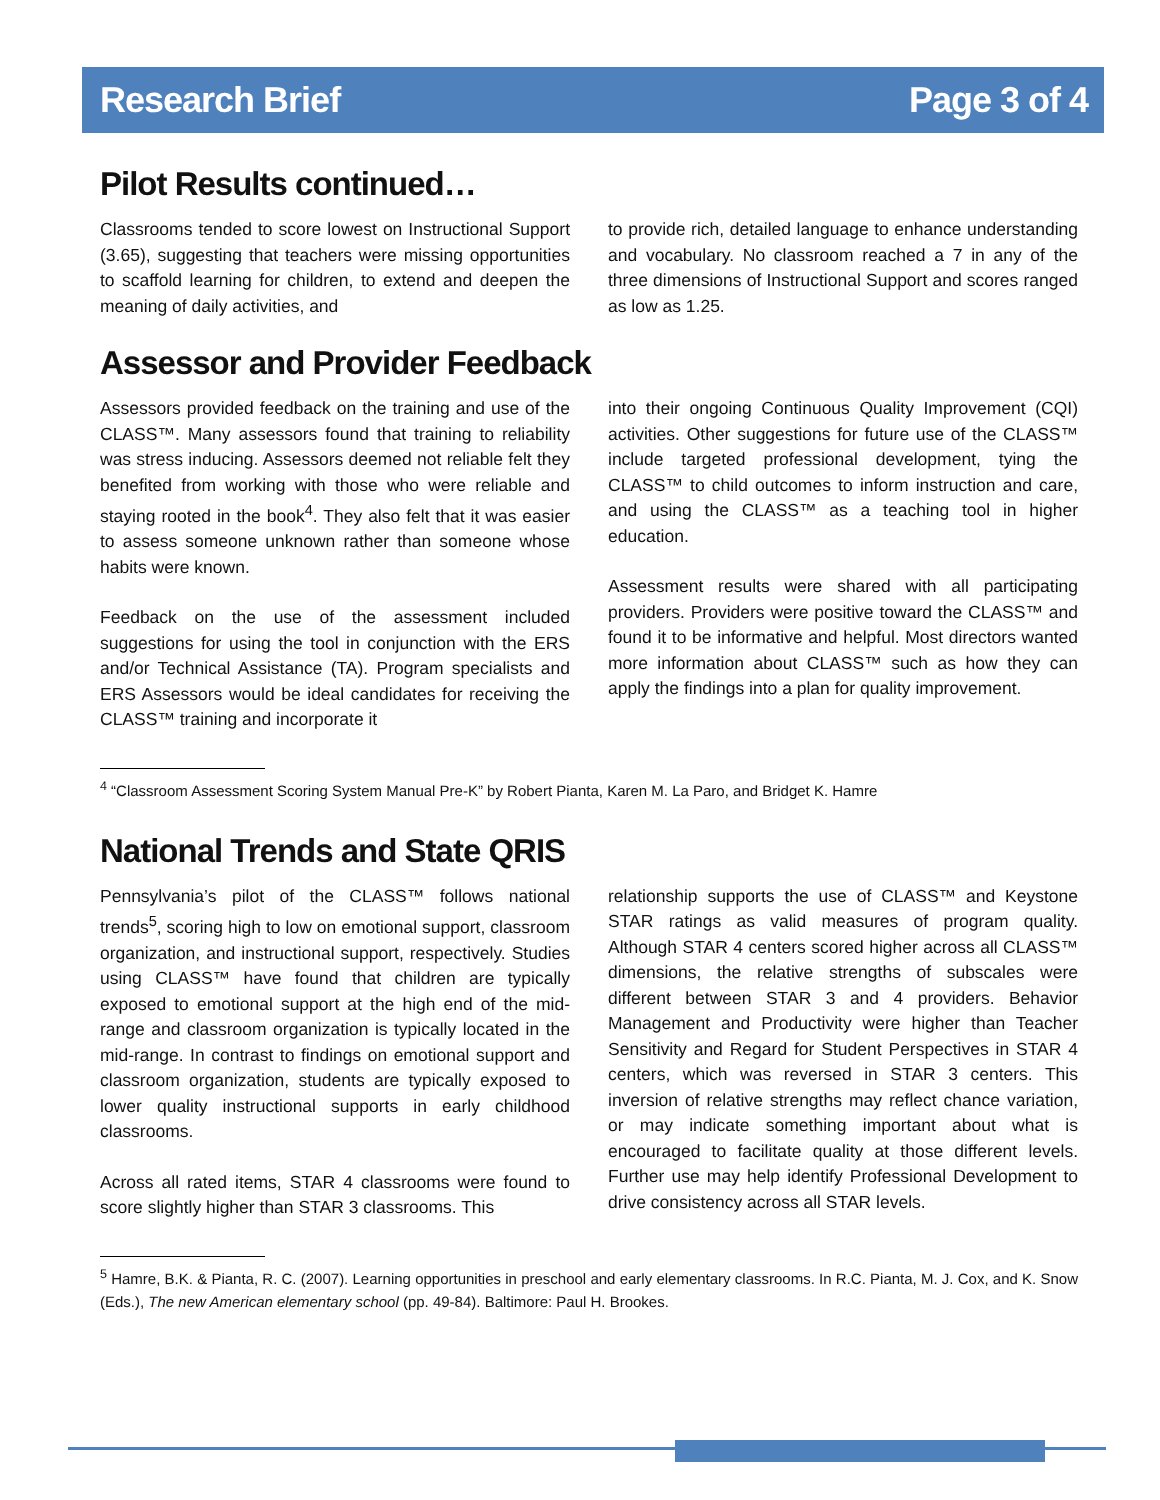Research Brief Page 3 of 4
Pilot Results continued…
Classrooms tended to score lowest on Instructional Support (3.65), suggesting that teachers were missing opportunities to scaffold learning for children, to extend and deepen the meaning of daily activities, and
to provide rich, detailed language to enhance understanding and vocabulary. No classroom reached a 7 in any of the three dimensions of Instructional Support and scores ranged as low as 1.25.
Assessor and Provider Feedback
Assessors provided feedback on the training and use of the CLASS™. Many assessors found that training to reliability was stress inducing. Assessors deemed not reliable felt they benefited from working with those who were reliable and staying rooted in the book<sup>4</sup>. They also felt that it was easier to assess someone unknown rather than someone whose habits were known.
Feedback on the use of the assessment included suggestions for using the tool in conjunction with the ERS and/or Technical Assistance (TA). Program specialists and ERS Assessors would be ideal candidates for receiving the CLASS™ training and incorporate it
into their ongoing Continuous Quality Improvement (CQI) activities. Other suggestions for future use of the CLASS™ include targeted professional development, tying the CLASS™ to child outcomes to inform instruction and care, and using the CLASS™ as a teaching tool in higher education.
Assessment results were shared with all participating providers. Providers were positive toward the CLASS™ and found it to be informative and helpful. Most directors wanted more information about CLASS™ such as how they can apply the findings into a plan for quality improvement.
<sup>4</sup> “Classroom Assessment Scoring System Manual Pre-K” by Robert Pianta, Karen M. La Paro, and Bridget K. Hamre
National Trends and State QRIS
Pennsylvania’s pilot of the CLASS™ follows national trends<sup>5</sup>, scoring high to low on emotional support, classroom organization, and instructional support, respectively. Studies using CLASS™ have found that children are typically exposed to emotional support at the high end of the mid-range and classroom organization is typically located in the mid-range. In contrast to findings on emotional support and classroom organization, students are typically exposed to lower quality instructional supports in early childhood classrooms.
Across all rated items, STAR 4 classrooms were found to score slightly higher than STAR 3 classrooms. This
relationship supports the use of CLASS™ and Keystone STAR ratings as valid measures of program quality. Although STAR 4 centers scored higher across all CLASS™ dimensions, the relative strengths of subscales were different between STAR 3 and 4 providers. Behavior Management and Productivity were higher than Teacher Sensitivity and Regard for Student Perspectives in STAR 4 centers, which was reversed in STAR 3 centers. This inversion of relative strengths may reflect chance variation, or may indicate something important about what is encouraged to facilitate quality at those different levels. Further use may help identify Professional Development to drive consistency across all STAR levels.
<sup>5</sup> Hamre, B.K. & Pianta, R. C. (2007). Learning opportunities in preschool and early elementary classrooms. In R.C. Pianta, M. J. Cox, and K. Snow (Eds.), The new American elementary school (pp. 49-84). Baltimore: Paul H. Brookes.